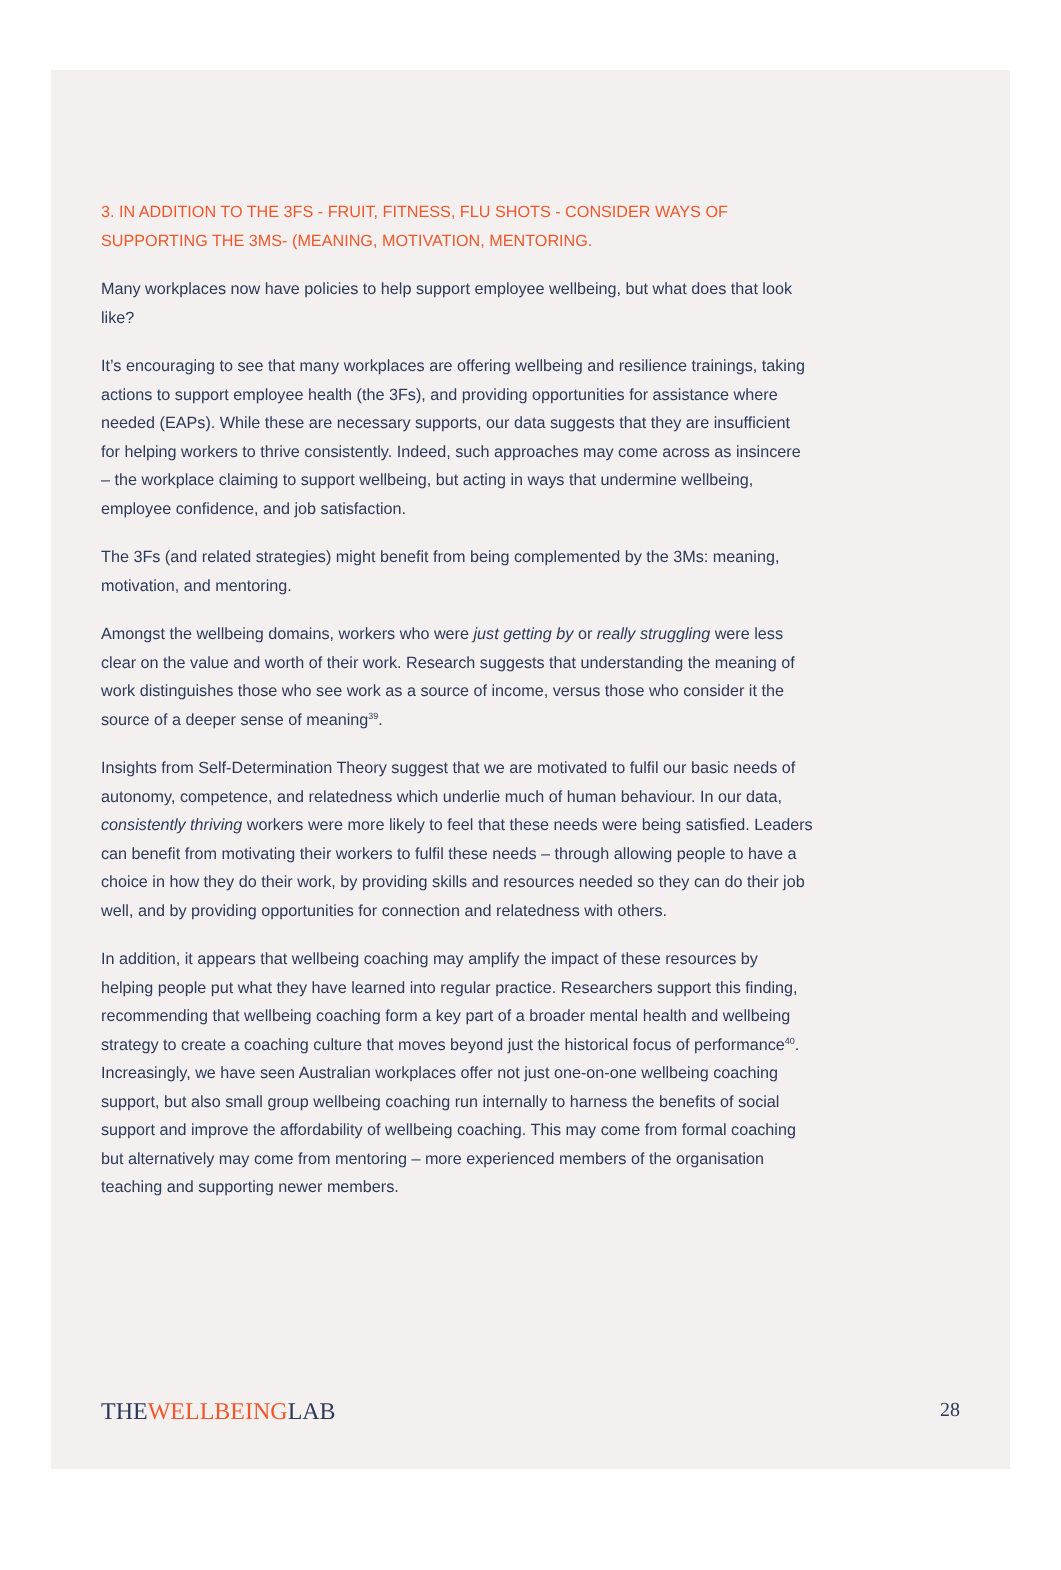3. IN ADDITION TO THE 3FS - FRUIT, FITNESS, FLU SHOTS - CONSIDER WAYS OF SUPPORTING THE 3MS- (MEANING, MOTIVATION, MENTORING.
Many workplaces now have policies to help support employee wellbeing, but what does that look like?
It’s encouraging to see that many workplaces are offering wellbeing and resilience trainings, taking actions to support employee health (the 3Fs), and providing opportunities for assistance where needed (EAPs). While these are necessary supports, our data suggests that they are insufficient for helping workers to thrive consistently. Indeed, such approaches may come across as insincere – the workplace claiming to support wellbeing, but acting in ways that undermine wellbeing, employee confidence, and job satisfaction.
The 3Fs (and related strategies) might benefit from being complemented by the 3Ms: meaning, motivation, and mentoring.
Amongst the wellbeing domains, workers who were just getting by or really struggling were less clear on the value and worth of their work. Research suggests that understanding the meaning of work distinguishes those who see work as a source of income, versus those who consider it the source of a deeper sense of meaning<sup>39</sup>.
Insights from Self-Determination Theory suggest that we are motivated to fulfil our basic needs of autonomy, competence, and relatedness which underlie much of human behaviour. In our data, consistently thriving workers were more likely to feel that these needs were being satisfied. Leaders can benefit from motivating their workers to fulfil these needs – through allowing people to have a choice in how they do their work, by providing skills and resources needed so they can do their job well, and by providing opportunities for connection and relatedness with others.
In addition, it appears that wellbeing coaching may amplify the impact of these resources by helping people put what they have learned into regular practice. Researchers support this finding, recommending that wellbeing coaching form a key part of a broader mental health and wellbeing strategy to create a coaching culture that moves beyond just the historical focus of performance<sup>40</sup>. Increasingly, we have seen Australian workplaces offer not just one-on-one wellbeing coaching support, but also small group wellbeing coaching run internally to harness the benefits of social support and improve the affordability of wellbeing coaching. This may come from formal coaching but alternatively may come from mentoring – more experienced members of the organisation teaching and supporting newer members.
THEWELLBEINGLAB 28